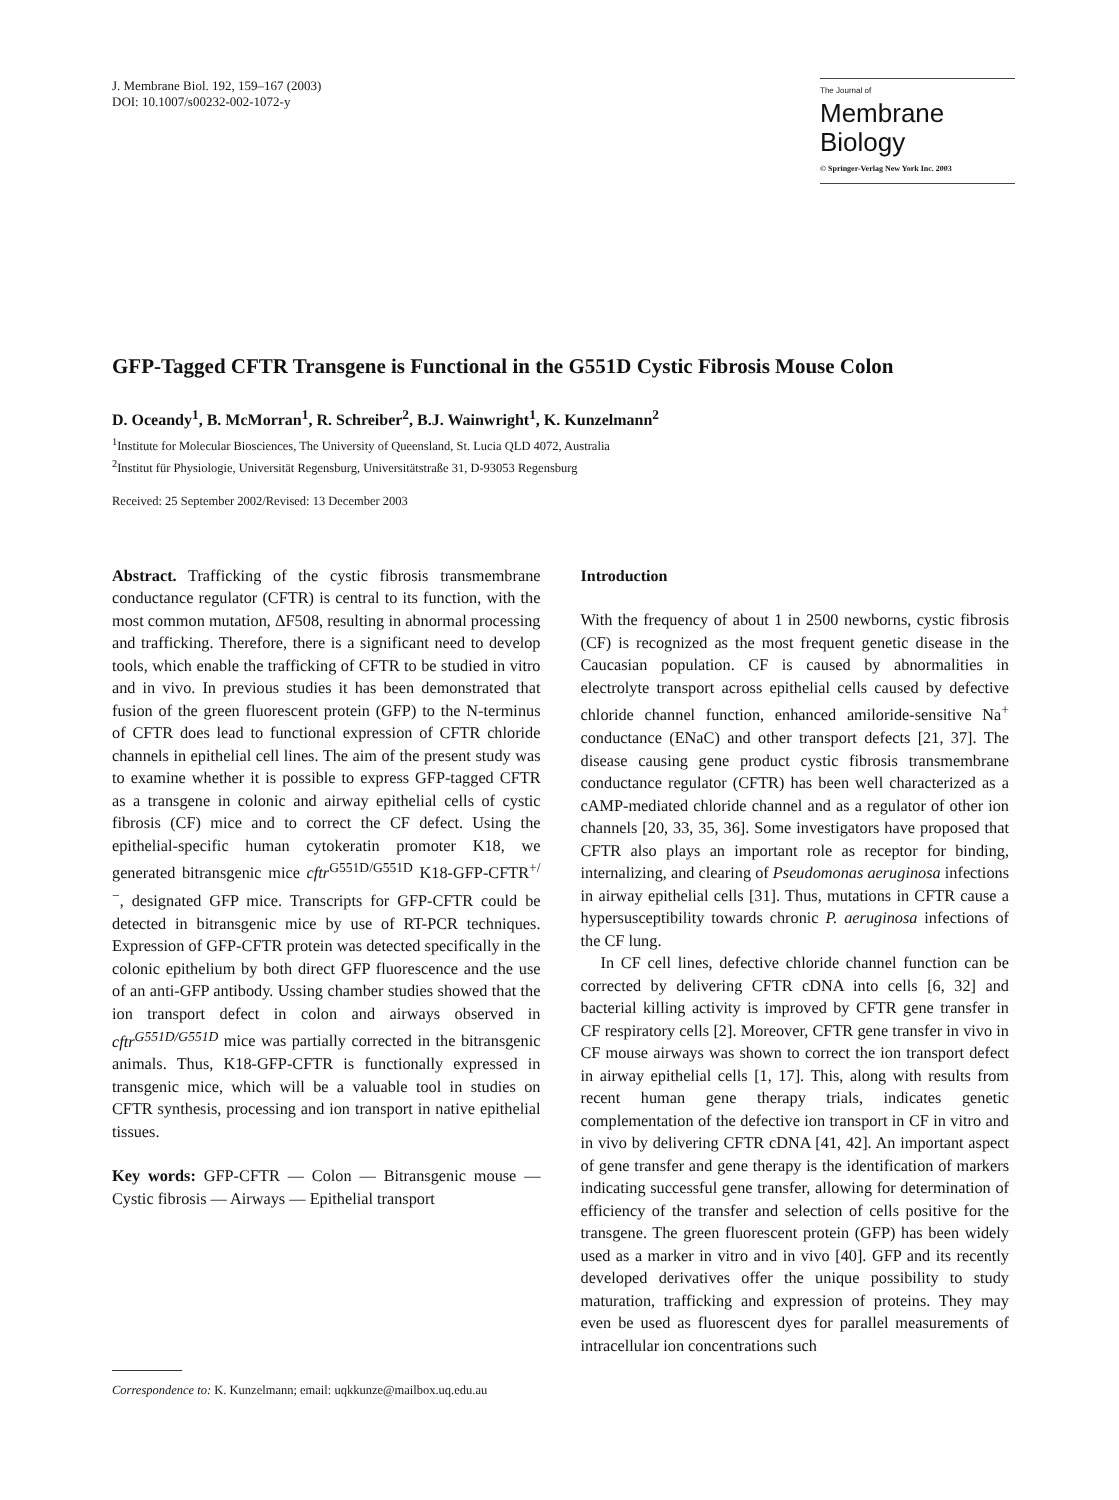J. Membrane Biol. 192, 159–167 (2003)
DOI: 10.1007/s00232-002-1072-y
The Journal of
Membrane
Biology
© Springer-Verlag New York Inc. 2003
GFP-Tagged CFTR Transgene is Functional in the G551D Cystic Fibrosis Mouse Colon
D. Oceandy<sup>1</sup>, B. McMorran<sup>1</sup>, R. Schreiber<sup>2</sup>, B.J. Wainwright<sup>1</sup>, K. Kunzelmann<sup>2</sup>
<sup>1</sup> Institute for Molecular Biosciences, The University of Queensland, St. Lucia QLD 4072, Australia
<sup>2</sup> Institut für Physiologie, Universität Regensburg, Universitätstraße 31, D-93053 Regensburg
Received: 25 September 2002/Revised: 13 December 2003
Abstract. Trafficking of the cystic fibrosis transmembrane conductance regulator (CFTR) is central to its function, with the most common mutation, ΔF508, resulting in abnormal processing and trafficking. Therefore, there is a significant need to develop tools, which enable the trafficking of CFTR to be studied in vitro and in vivo. In previous studies it has been demonstrated that fusion of the green fluorescent protein (GFP) to the N-terminus of CFTR does lead to functional expression of CFTR chloride channels in epithelial cell lines. The aim of the present study was to examine whether it is possible to express GFP-tagged CFTR as a transgene in colonic and airway epithelial cells of cystic fibrosis (CF) mice and to correct the CF defect. Using the epithelial-specific human cytokeratin promoter K18, we generated bitransgenic mice cftr<sup>G551D/G551D</sup> K18-GFP-CFTR<sup>+/−</sup>, designated GFP mice. Transcripts for GFP-CFTR could be detected in bitransgenic mice by use of RT-PCR techniques. Expression of GFP-CFTR protein was detected specifically in the colonic epithelium by both direct GFP fluorescence and the use of an anti-GFP antibody. Ussing chamber studies showed that the ion transport defect in colon and airways observed in cftr<sup>G551D/G551D</sup> mice was partially corrected in the bitransgenic animals. Thus, K18-GFP-CFTR is functionally expressed in transgenic mice, which will be a valuable tool in studies on CFTR synthesis, processing and ion transport in native epithelial tissues.
Key words: GFP-CFTR — Colon — Bitransgenic mouse — Cystic fibrosis — Airways — Epithelial transport
Correspondence to: K. Kunzelmann; email: uqkkunze@mailbox.uq.edu.au
Introduction
With the frequency of about 1 in 2500 newborns, cystic fibrosis (CF) is recognized as the most frequent genetic disease in the Caucasian population. CF is caused by abnormalities in electrolyte transport across epithelial cells caused by defective chloride channel function, enhanced amiloride-sensitive Na<sup>+</sup> conductance (ENaC) and other transport defects [21, 37]. The disease causing gene product cystic fibrosis transmembrane conductance regulator (CFTR) has been well characterized as a cAMP-mediated chloride channel and as a regulator of other ion channels [20, 33, 35, 36]. Some investigators have proposed that CFTR also plays an important role as receptor for binding, internalizing, and clearing of Pseudomonas aeruginosa infections in airway epithelial cells [31]. Thus, mutations in CFTR cause a hypersusceptibility towards chronic P. aeruginosa infections of the CF lung.
In CF cell lines, defective chloride channel function can be corrected by delivering CFTR cDNA into cells [6, 32] and bacterial killing activity is improved by CFTR gene transfer in CF respiratory cells [2]. Moreover, CFTR gene transfer in vivo in CF mouse airways was shown to correct the ion transport defect in airway epithelial cells [1, 17]. This, along with results from recent human gene therapy trials, indicates genetic complementation of the defective ion transport in CF in vitro and in vivo by delivering CFTR cDNA [41, 42]. An important aspect of gene transfer and gene therapy is the identification of markers indicating successful gene transfer, allowing for determination of efficiency of the transfer and selection of cells positive for the transgene. The green fluorescent protein (GFP) has been widely used as a marker in vitro and in vivo [40]. GFP and its recently developed derivatives offer the unique possibility to study maturation, trafficking and expression of proteins. They may even be used as fluorescent dyes for parallel measurements of intracellular ion concentrations such